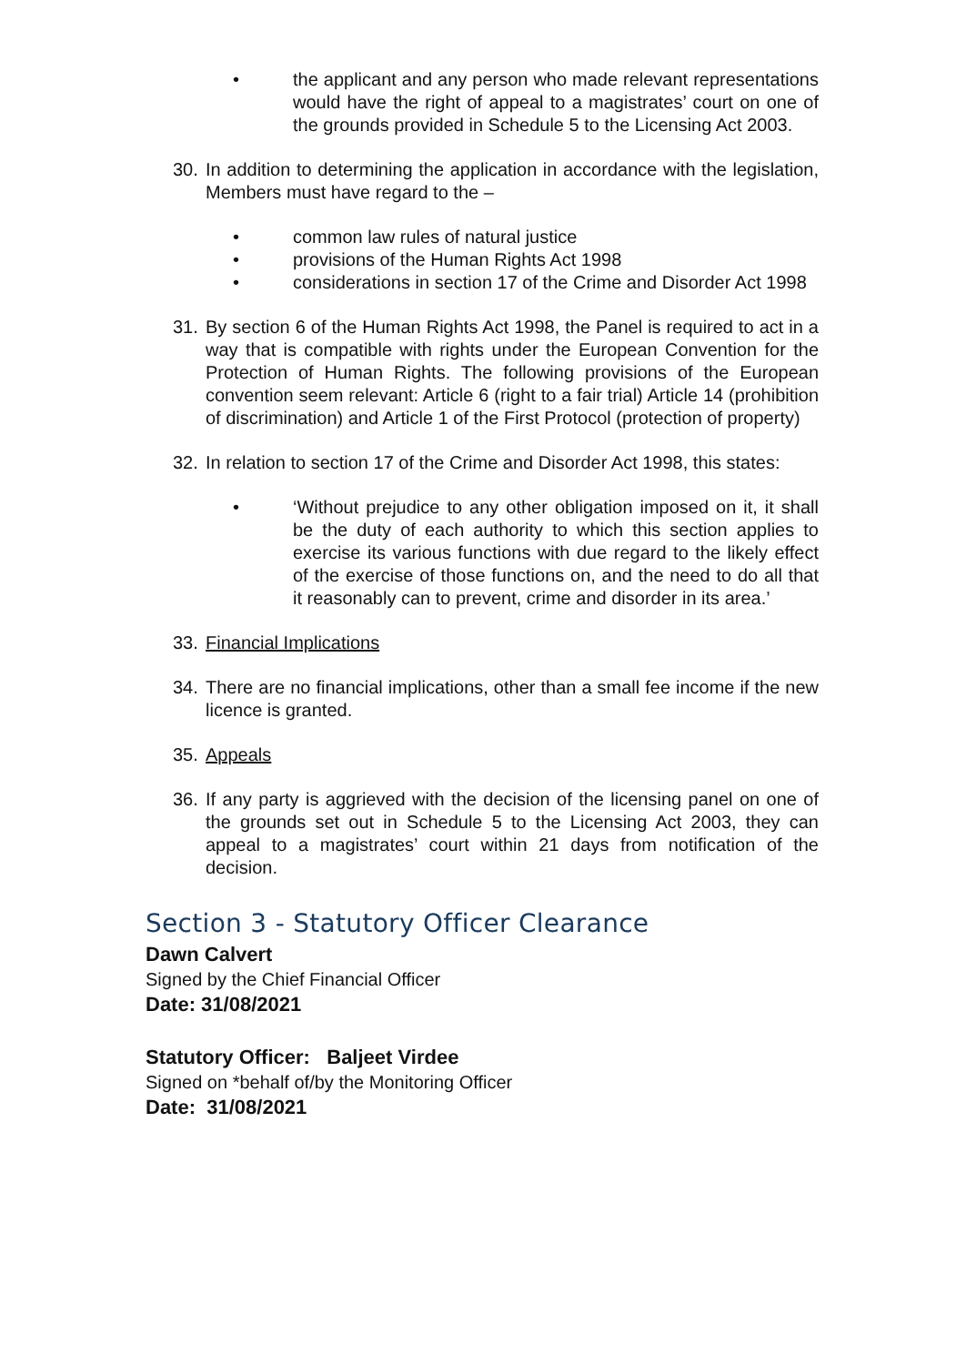• the applicant and any person who made relevant representations would have the right of appeal to a magistrates’ court on one of the grounds provided in Schedule 5 to the Licensing Act 2003.
30. In addition to determining the application in accordance with the legislation, Members must have regard to the –
• common law rules of natural justice
• provisions of the Human Rights Act 1998
• considerations in section 17 of the Crime and Disorder Act 1998
31. By section 6 of the Human Rights Act 1998, the Panel is required to act in a way that is compatible with rights under the European Convention for the Protection of Human Rights. The following provisions of the European convention seem relevant: Article 6 (right to a fair trial) Article 14 (prohibition of discrimination) and Article 1 of the First Protocol (protection of property)
32. In relation to section 17 of the Crime and Disorder Act 1998, this states:
• ‘Without prejudice to any other obligation imposed on it, it shall be the duty of each authority to which this section applies to exercise its various functions with due regard to the likely effect of the exercise of those functions on, and the need to do all that it reasonably can to prevent, crime and disorder in its area.’
33. Financial Implications
34. There are no financial implications, other than a small fee income if the new licence is granted.
35. Appeals
36. If any party is aggrieved with the decision of the licensing panel on one of the grounds set out in Schedule 5 to the Licensing Act 2003, they can appeal to a magistrates’ court within 21 days from notification of the decision.
Section 3 - Statutory Officer Clearance
Dawn Calvert
Signed by the Chief Financial Officer
Date: 31/08/2021
Statutory Officer: Baljeet Virdee
Signed on *behalf of/by the Monitoring Officer
Date: 31/08/2021